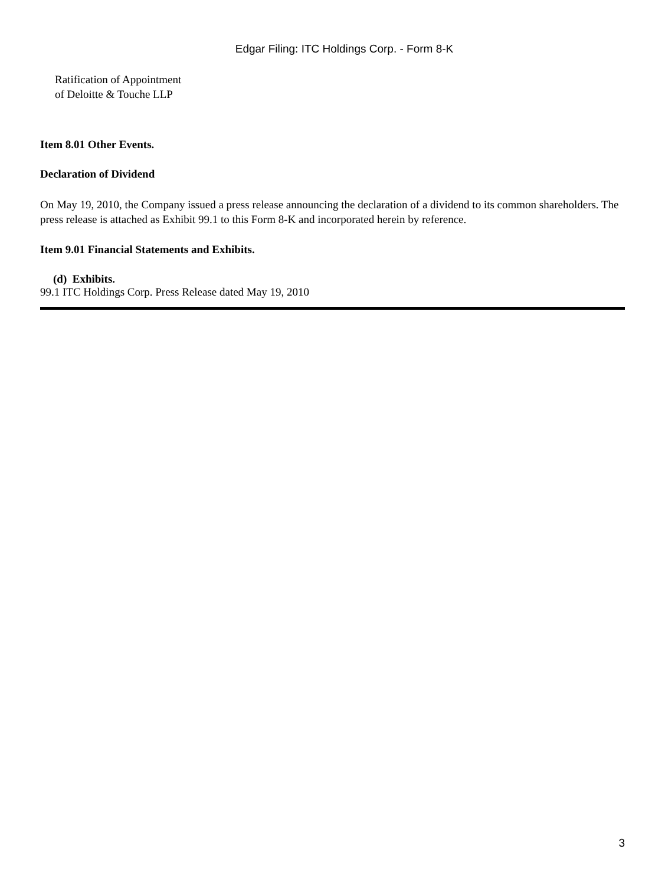Edgar Filing: ITC Holdings Corp. - Form 8-K
Ratification of Appointment
of Deloitte & Touche LLP
Item 8.01 Other Events.
Declaration of Dividend
On May 19, 2010, the Company issued a press release announcing the declaration of a dividend to its common shareholders. The press release is attached as Exhibit 99.1 to this Form 8-K and incorporated herein by reference.
Item 9.01 Financial Statements and Exhibits.
(d) Exhibits.
99.1 ITC Holdings Corp. Press Release dated May 19, 2010
3